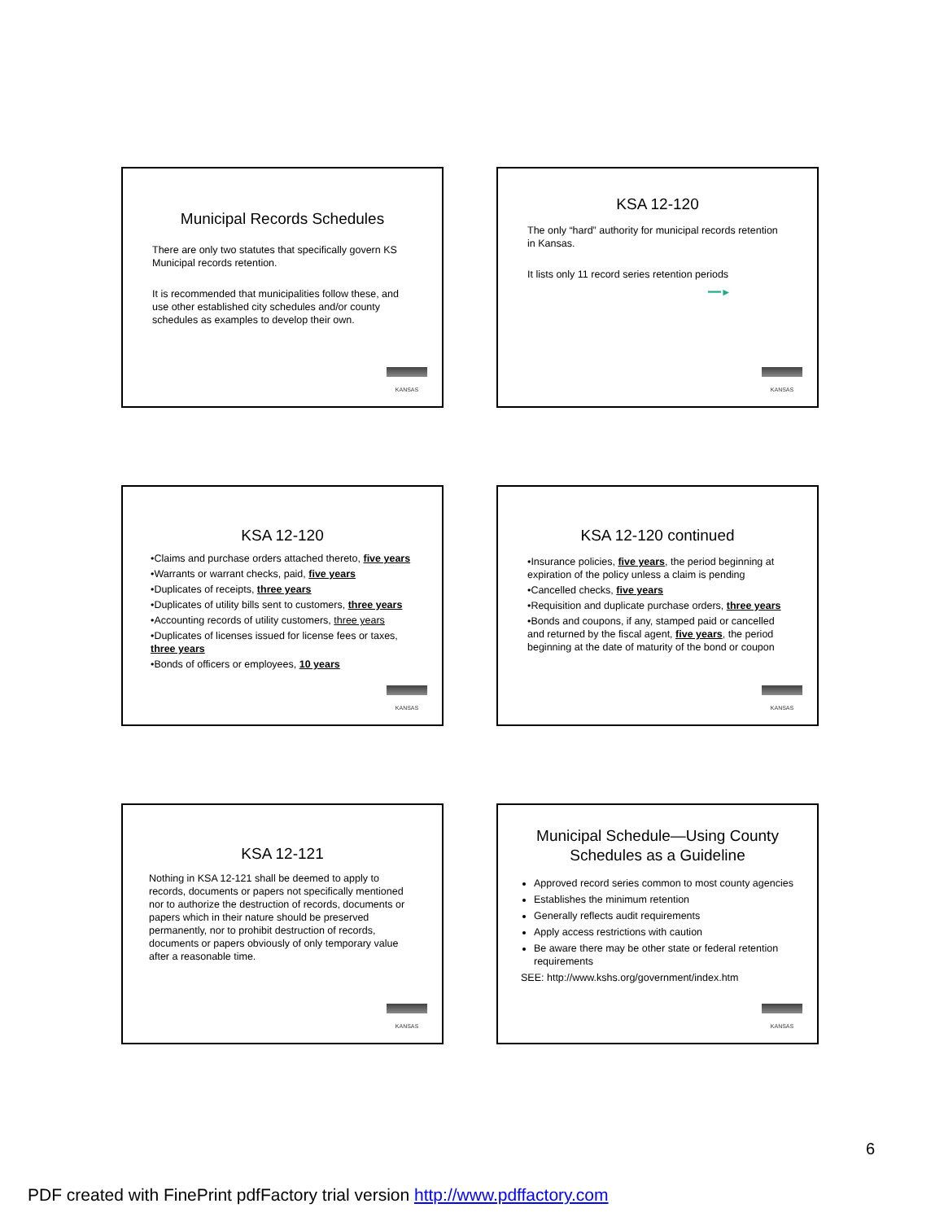Municipal Records Schedules
There are only two statutes that specifically govern KS Municipal records retention.
It is recommended that municipalities follow these, and use other established city schedules and/or county schedules as examples to develop their own.
KANSAS
KSA 12-120
The only “hard” authority for municipal records retention in Kansas.
It lists only 11 record series retention periods
━━►
KANSAS
KSA 12-120
•Claims and purchase orders attached thereto, five years
•Warrants or warrant checks, paid, five years
•Duplicates of receipts, three years
•Duplicates of utility bills sent to customers, three years
•Accounting records of utility customers, three years
•Duplicates of licenses issued for license fees or taxes, three years
•Bonds of officers or employees, 10 years
KANSAS
KSA 12-120 continued
•Insurance policies, five years, the period beginning at expiration of the policy unless a claim is pending
•Cancelled checks, five years
•Requisition and duplicate purchase orders, three years
•Bonds and coupons, if any, stamped paid or cancelled and returned by the fiscal agent, five years, the period beginning at the date of maturity of the bond or coupon
KANSAS
KSA 12-121
Nothing in KSA 12-121 shall be deemed to apply to records, documents or papers not specifically mentioned nor to authorize the destruction of records, documents or papers which in their nature should be preserved permanently, nor to prohibit destruction of records, documents or papers obviously of only temporary value after a reasonable time.
KANSAS
Municipal Schedule—Using County Schedules as a Guideline
Approved record series common to most county agencies
Establishes the minimum retention
Generally reflects audit requirements
Apply access restrictions with caution
Be aware there may be other state or federal retention requirements
SEE: http://www.kshs.org/government/index.htm
KANSAS
6
PDF created with FinePrint pdfFactory trial version http://www.pdffactory.com